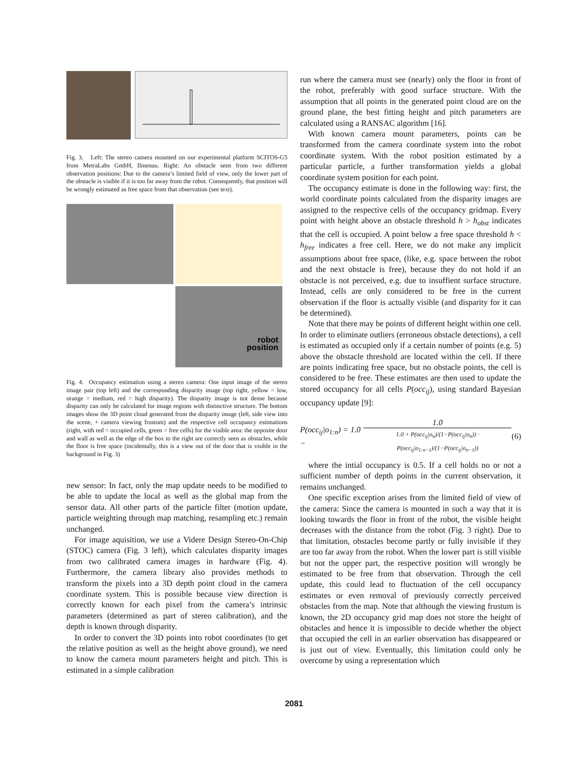Fig. 3. Left: The stereo camera mounted on our experimental platform SCITOS-G5 from MetraLabs GmbH, Ilmenau. Right: An obstacle seen from two different observation positions: Due to the camera’s limited field of view, only the lower part of the obstacle is visible if it is too far away from the robot. Consequently, that position will be wrongly estimated as free space from that observation (see text).
robot
position
Fig. 4. Occupancy estimation using a stereo camera: One input image of the stereo image pair (top left) and the corresponding disparity image (top right, yellow = low, orange = medium, red = high disparity). The disparity image is not dense because disparity can only be calculated for image regions with distinctive structure. The bottom images show the 3D point cloud generated from the disparity image (left, side view into the scene, + camera viewing frustum) and the respective cell occupancy estimations (right, with red = occupied cells, green = free cells) for the visible area: the opposite door and wall as well as the edge of the box to the right are correctly seen as obstacles, while the floor is free space (incidentally, this is a view out of the door that is visible in the background in Fig. 3)
new sensor: In fact, only the map update needs to be modified to be able to update the local as well as the global map from the sensor data. All other parts of the particle filter (motion update, particle weighting through map matching, resampling etc.) remain unchanged.
For image aquisition, we use a Videre Design Stereo-On-Chip (STOC) camera (Fig. 3 left), which calculates disparity images from two calibrated camera images in hardware (Fig. 4). Furthermore, the camera library also provides methods to transform the pixels into a 3D depth point cloud in the camera coordinate system. This is possible because view direction is correctly known for each pixel from the camera’s intrinsic parameters (determined as part of stereo calibration), and the depth is known through disparity.
In order to convert the 3D points into robot coordinates (to get the relative position as well as the height above ground), we need to know the camera mount parameters height and pitch. This is estimated in a simple calibration
run where the camera must see (nearly) only the floor in front of the robot, preferably with good surface structure. With the assumption that all points in the generated point cloud are on the ground plane, the best fitting height and pitch parameters are calculated using a RANSAC algorithm [16].
With known camera mount parameters, points can be transformed from the camera coordinate system into the robot coordinate system. With the robot position estimated by a particular particle, a further transformation yields a global coordinate system position for each point.
The occupancy estimate is done in the following way: first, the world coordinate points calculated from the disparity images are assigned to the respective cells of the occupancy gridmap. Every point with height above an obstacle threshold h > h<sub>obst</sub> indicates that the cell is occupied. A point below a free space threshold h < h<sub>free</sub> indicates a free cell. Here, we do not make any implicit assumptions about free space, (like, e.g. space between the robot and the next obstacle is free), because they do not hold if an obstacle is not perceived, e.g. due to insuffient surface structure. Instead, cells are only considered to be free in the current observation if the floor is actually visible (and disparity for it can be determined).
Note that there may be points of different height within one cell. In order to eliminate outliers (erroneous obstacle detections), a cell is estimated as occupied only if a certain number of points (e.g. 5) above the obstacle threshold are located within the cell. If there are points indicating free space, but no obstacle points, the cell is considered to be free. These estimates are then used to update the stored occupancy for all cells P(occ<sub>ij</sub>), using standard Bayesian occupancy update [9]:
P(occ<sub>ij</sub>|o<sub>1:n</sub>) = 1.0 − 1.0 1.0 + P(occ<sub>ij</sub>|o<sub>n</sub>)/(1−P(occ<sub>ij</sub>|o<sub>n</sub>)) · P(occ<sub>ij</sub>|o<sub>1:n−1</sub>)/(1−P(occ<sub>ij</sub>|o<sub>n−1</sub>)) (6)
where the intial occupancy is 0.5. If a cell holds no or not a sufficient number of depth points in the current observation, it remains unchanged.
One specific exception arises from the limited field of view of the camera: Since the camera is mounted in such a way that it is looking towards the floor in front of the robot, the visible height decreases with the distance from the robot (Fig. 3 right). Due to that limitation, obstacles become partly or fully invisible if they are too far away from the robot. When the lower part is still visible but not the upper part, the respective position will wrongly be estimated to be free from that observation. Through the cell update, this could lead to fluctuation of the cell occupancy estimates or even removal of previously correctly perceived obstacles from the map. Note that although the viewing frustum is known, the 2D occupancy grid map does not store the height of obstacles and hence it is impossible to decide whether the object that occupied the cell in an earlier observation has disappeared or is just out of view. Eventually, this limitation could only be overcome by using a representation which
2081